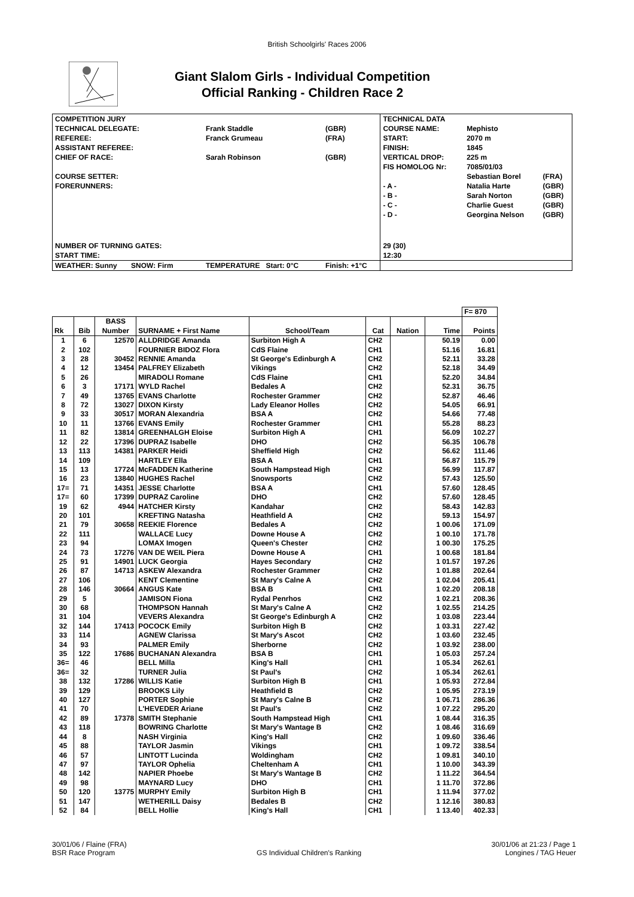British Schoolgirls' Races 2006
Giant Slalom Girls - Individual Competition
Official Ranking - Children Race 2
| COMPETITION JURY | | | TECHNICAL DATA | | |
| TECHNICAL DELEGATE: | Frank Staddle | (GBR) | COURSE NAME: | Mephisto | |
| REFEREE: | Franck Grumeau | (FRA) | START: | 2070 m | |
| ASSISTANT REFEREE: | | | FINISH: | 1845 | |
| CHIEF OF RACE: | Sarah Robinson | (GBR) | VERTICAL DROP: | 225 m | |
| | | | FIS HOMOLOG Nr: | 7085/01/03 | |
| COURSE SETTER: | | | | Sebastian Borel | (FRA) |
| FORERUNNERS: | | | - A - | Natalia Harte | (GBR) |
| | | | - B - | Sarah Norton | (GBR) |
| | | | - C - | Charlie Guest | (GBR) |
| | | | - D - | Georgina Nelson | (GBR) |
| NUMBER OF TURNING GATES: | | | 29 (30) | | |
| START TIME: | | | 12:30 | | |
| WEATHER: Sunny SNOW: Firm | TEMPERATURE Start: 0°C | Finish: +1°C | | | |
| | | | | | | | | F= 870 |
| | | BASS | | | | | | |
| Rk | Bib | Number | SURNAME + First Name | School/Team | Cat | Nation | Time | Points |
| 1 | 6 | 12570 | ALLDRIDGE Amanda | Surbiton High A | CH2 | | 50.19 | 0.00 |
| 2 | 102 | | FOURNIER BIDOZ Flora | CdS Flaine | CH1 | | 51.16 | 16.81 |
| 3 | 28 | 30452 | RENNIE Amanda | St George's Edinburgh A | CH2 | | 52.11 | 33.28 |
| 4 | 12 | 13454 | PALFREY Elizabeth | Vikings | CH2 | | 52.18 | 34.49 |
| 5 | 26 | | MIRADOLI Romane | CdS Flaine | CH1 | | 52.20 | 34.84 |
| 6 | 3 | 17171 | WYLD Rachel | Bedales A | CH2 | | 52.31 | 36.75 |
| 7 | 49 | 13765 | EVANS Charlotte | Rochester Grammer | CH2 | | 52.87 | 46.46 |
| 8 | 72 | 13027 | DIXON Kirsty | Lady Eleanor Holles | CH2 | | 54.05 | 66.91 |
| 9 | 33 | 30517 | MORAN Alexandria | BSA A | CH2 | | 54.66 | 77.48 |
| 10 | 11 | 13766 | EVANS Emily | Rochester Grammer | CH1 | | 55.28 | 88.23 |
| 11 | 82 | 13814 | GREENHALGH Eloise | Surbiton High A | CH1 | | 56.09 | 102.27 |
| 12 | 22 | 17396 | DUPRAZ Isabelle | DHO | CH2 | | 56.35 | 106.78 |
| 13 | 113 | 14381 | PARKER Heidi | Sheffield High | CH2 | | 56.62 | 111.46 |
| 14 | 109 | | HARTLEY Ella | BSA A | CH1 | | 56.87 | 115.79 |
| 15 | 13 | 17724 | McFADDEN Katherine | South Hampstead High | CH2 | | 56.99 | 117.87 |
| 16 | 23 | 13840 | HUGHES Rachel | Snowsports | CH2 | | 57.43 | 125.50 |
| 17= | 71 | 14351 | JESSE Charlotte | BSA A | CH1 | | 57.60 | 128.45 |
| 17= | 60 | 17399 | DUPRAZ Caroline | DHO | CH2 | | 57.60 | 128.45 |
| 19 | 62 | 4944 | HATCHER Kirsty | Kandahar | CH2 | | 58.43 | 142.83 |
| 20 | 101 | | KREFTING Natasha | Heathfield A | CH2 | | 59.13 | 154.97 |
| 21 | 79 | 30658 | REEKIE Florence | Bedales A | CH2 | | 1 00.06 | 171.09 |
| 22 | 111 | | WALLACE Lucy | Downe House A | CH2 | | 1 00.10 | 171.78 |
| 23 | 94 | | LOMAX Imogen | Queen's Chester | CH2 | | 1 00.30 | 175.25 |
| 24 | 73 | 17276 | VAN DE WEIL Piera | Downe House A | CH1 | | 1 00.68 | 181.84 |
| 25 | 91 | 14901 | LUCK Georgia | Hayes Secondary | CH2 | | 1 01.57 | 197.26 |
| 26 | 87 | 14713 | ASKEW Alexandra | Rochester Grammer | CH2 | | 1 01.88 | 202.64 |
| 27 | 106 | | KENT Clementine | St Mary's Calne A | CH2 | | 1 02.04 | 205.41 |
| 28 | 146 | 30664 | ANGUS Kate | BSA B | CH1 | | 1 02.20 | 208.18 |
| 29 | 5 | | JAMISON Fiona | Rydal Penrhos | CH2 | | 1 02.21 | 208.36 |
| 30 | 68 | | THOMPSON Hannah | St Mary's Calne A | CH2 | | 1 02.55 | 214.25 |
| 31 | 104 | | VEVERS Alexandra | St George's Edinburgh A | CH2 | | 1 03.08 | 223.44 |
| 32 | 144 | 17413 | POCOCK Emily | Surbiton High B | CH2 | | 1 03.31 | 227.42 |
| 33 | 114 | | AGNEW Clarissa | St Mary's Ascot | CH2 | | 1 03.60 | 232.45 |
| 34 | 93 | | PALMER Emily | Sherborne | CH2 | | 1 03.92 | 238.00 |
| 35 | 122 | 17686 | BUCHANAN Alexandra | BSA B | CH1 | | 1 05.03 | 257.24 |
| 36= | 46 | | BELL Milla | King's Hall | CH1 | | 1 05.34 | 262.61 |
| 36= | 32 | | TURNER Julia | St Paul's | CH2 | | 1 05.34 | 262.61 |
| 38 | 132 | 17286 | WILLIS Katie | Surbiton High B | CH1 | | 1 05.93 | 272.84 |
| 39 | 129 | | BROOKS Lily | Heathfield B | CH2 | | 1 05.95 | 273.19 |
| 40 | 127 | | PORTER Sophie | St Mary's Calne B | CH2 | | 1 06.71 | 286.36 |
| 41 | 70 | | L'HEVEDER Ariane | St Paul's | CH2 | | 1 07.22 | 295.20 |
| 42 | 89 | 17378 | SMITH Stephanie | South Hampstead High | CH1 | | 1 08.44 | 316.35 |
| 43 | 118 | | BOWRING Charlotte | St Mary's Wantage B | CH2 | | 1 08.46 | 316.69 |
| 44 | 8 | | NASH Virginia | King's Hall | CH2 | | 1 09.60 | 336.46 |
| 45 | 88 | | TAYLOR Jasmin | Vikings | CH1 | | 1 09.72 | 338.54 |
| 46 | 57 | | LINTOTT Lucinda | Woldingham | CH2 | | 1 09.81 | 340.10 |
| 47 | 97 | | TAYLOR Ophelia | Cheltenham A | CH1 | | 1 10.00 | 343.39 |
| 48 | 142 | | NAPIER Phoebe | St Mary's Wantage B | CH2 | | 1 11.22 | 364.54 |
| 49 | 98 | | MAYNARD Lucy | DHO | CH1 | | 1 11.70 | 372.86 |
| 50 | 120 | 13775 | MURPHY Emily | Surbiton High B | CH1 | | 1 11.94 | 377.02 |
| 51 | 147 | | WETHERILL Daisy | Bedales B | CH2 | | 1 12.16 | 380.83 |
| 52 | 84 | | BELL Hollie | King's Hall | CH1 | | 1 13.40 | 402.33 |
30/01/06 / Flaine (FRA)
BSR Race Program
GS Individual Children's Ranking
30/01/06 at 21:23 / Page 1
Longines / TAG Heuer